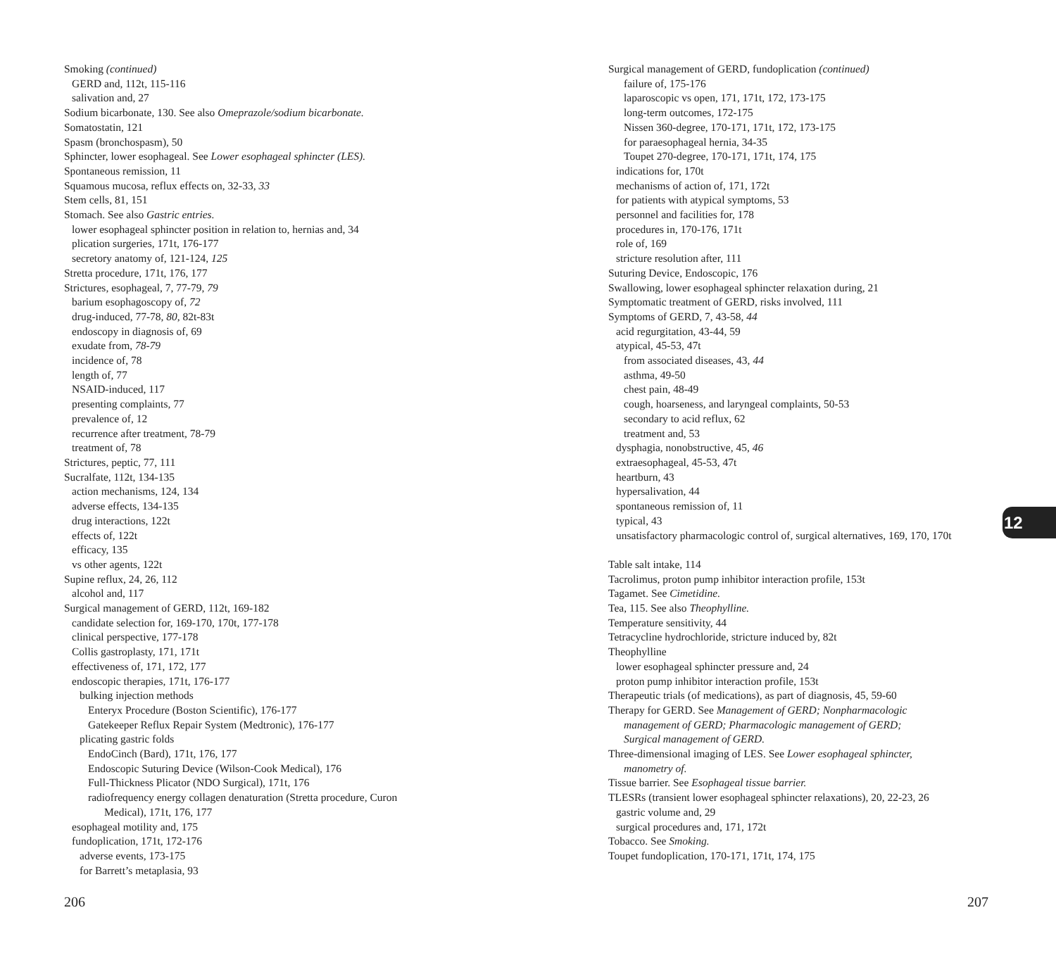Smoking (continued)
GERD and, 112t, 115-116
salivation and, 27
Sodium bicarbonate, 130. See also Omeprazole/sodium bicarbonate.
Somatostatin, 121
Spasm (bronchospasm), 50
Sphincter, lower esophageal. See Lower esophageal sphincter (LES).
Spontaneous remission, 11
Squamous mucosa, reflux effects on, 32-33, 33
Stem cells, 81, 151
Stomach. See also Gastric entries.
lower esophageal sphincter position in relation to, hernias and, 34
plication surgeries, 171t, 176-177
secretory anatomy of, 121-124, 125
Stretta procedure, 171t, 176, 177
Strictures, esophageal, 7, 77-79, 79
barium esophagoscopy of, 72
drug-induced, 77-78, 80, 82t-83t
endoscopy in diagnosis of, 69
exudate from, 78-79
incidence of, 78
length of, 77
NSAID-induced, 117
presenting complaints, 77
prevalence of, 12
recurrence after treatment, 78-79
treatment of, 78
Strictures, peptic, 77, 111
Sucralfate, 112t, 134-135
action mechanisms, 124, 134
adverse effects, 134-135
drug interactions, 122t
effects of, 122t
efficacy, 135
vs other agents, 122t
Supine reflux, 24, 26, 112
alcohol and, 117
Surgical management of GERD, 112t, 169-182
candidate selection for, 169-170, 170t, 177-178
clinical perspective, 177-178
Collis gastroplasty, 171, 171t
effectiveness of, 171, 172, 177
endoscopic therapies, 171t, 176-177
bulking injection methods
Enteryx Procedure (Boston Scientific), 176-177
Gatekeeper Reflux Repair System (Medtronic), 176-177
plicating gastric folds
EndoCinch (Bard), 171t, 176, 177
Endoscopic Suturing Device (Wilson-Cook Medical), 176
Full-Thickness Plicator (NDO Surgical), 171t, 176
radiofrequency energy collagen denaturation (Stretta procedure, Curon
Medical), 171t, 176, 177
esophageal motility and, 175
fundoplication, 171t, 172-176
adverse events, 173-175
for Barrett’s metaplasia, 93
Surgical management of GERD, fundoplication (continued)
failure of, 175-176
laparoscopic vs open, 171, 171t, 172, 173-175
long-term outcomes, 172-175
Nissen 360-degree, 170-171, 171t, 172, 173-175
for paraesophageal hernia, 34-35
Toupet 270-degree, 170-171, 171t, 174, 175
indications for, 170t
mechanisms of action of, 171, 172t
for patients with atypical symptoms, 53
personnel and facilities for, 178
procedures in, 170-176, 171t
role of, 169
stricture resolution after, 111
Suturing Device, Endoscopic, 176
Swallowing, lower esophageal sphincter relaxation during, 21
Symptomatic treatment of GERD, risks involved, 111
Symptoms of GERD, 7, 43-58, 44
acid regurgitation, 43-44, 59
atypical, 45-53, 47t
from associated diseases, 43, 44
asthma, 49-50
chest pain, 48-49
cough, hoarseness, and laryngeal complaints, 50-53
secondary to acid reflux, 62
treatment and, 53
dysphagia, nonobstructive, 45, 46
extraesophageal, 45-53, 47t
heartburn, 43
hypersalivation, 44
spontaneous remission of, 11
typical, 43
unsatisfactory pharmacologic control of, surgical alternatives, 169, 170, 170t
Table salt intake, 114
Tacrolimus, proton pump inhibitor interaction profile, 153t
Tagamet. See Cimetidine.
Tea, 115. See also Theophylline.
Temperature sensitivity, 44
Tetracycline hydrochloride, stricture induced by, 82t
Theophylline
lower esophageal sphincter pressure and, 24
proton pump inhibitor interaction profile, 153t
Therapeutic trials (of medications), as part of diagnosis, 45, 59-60
Therapy for GERD. See Management of GERD; Nonpharmacologic
management of GERD; Pharmacologic management of GERD;
Surgical management of GERD.
Three-dimensional imaging of LES. See Lower esophageal sphincter,
manometry of.
Tissue barrier. See Esophageal tissue barrier.
TLESRs (transient lower esophageal sphincter relaxations), 20, 22-23, 26
gastric volume and, 29
surgical procedures and, 171, 172t
Tobacco. See Smoking.
Toupet fundoplication, 170-171, 171t, 174, 175
12
206 207